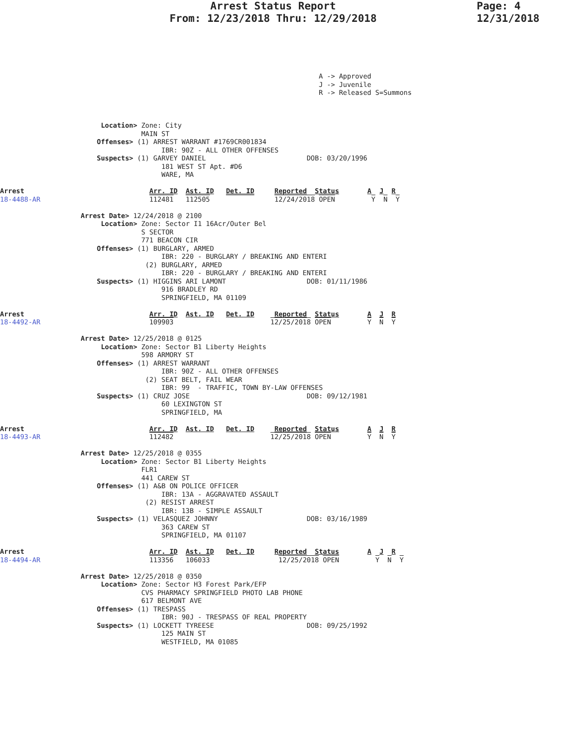Arrest Status Report
From: 12/23/2018 Thru: 12/29/2018
Page: 4
12/31/2018
                                                                               A -> Approved
                                                                               J -> Juvenile
                                                                               R -> Released S=Summons



                         Location> Zone: City
                                   MAIN ST
                        Offenses> (1) ARREST WARRANT #1769CR001834
                                        IBR: 90Z - ALL OTHER OFFENSES
                        Suspects> (1) GARVEY DANIEL                         DOB: 03/20/1996
                                        181 WEST ST Apt. #D6
                                        WARE, MA

Arrest                               Arr. ID  Ast. ID   Det. ID     Reported  Status       A  J  R
18-4488-AR                           112481   112505                12/24/2018 OPEN         Y  N  Y

                    Arrest Date> 12/24/2018 @ 2100
                         Location> Zone: Sector I1 16Acr/Outer Bel
                                   S SECTOR
                                   771 BEACON CIR
                        Offenses> (1) BURGLARY, ARMED
                                        IBR: 220 - BURGLARY / BREAKING AND ENTERI
                                    (2) BURGLARY, ARMED
                                        IBR: 220 - BURGLARY / BREAKING AND ENTERI
                        Suspects> (1) HIGGINS ARI LAMONT                    DOB: 01/11/1986
                                        916 BRADLEY RD
                                        SPRINGFIELD, MA 01109

Arrest                               Arr. ID  Ast. ID   Det. ID     Reported  Status       A  J  R
18-4492-AR                           109903                        12/25/2018 OPEN         Y  N  Y

                    Arrest Date> 12/25/2018 @ 0125
                         Location> Zone: Sector B1 Liberty Heights
                                   598 ARMORY ST
                        Offenses> (1) ARREST WARRANT
                                        IBR: 90Z - ALL OTHER OFFENSES
                                    (2) SEAT BELT, FAIL WEAR
                                        IBR: 99  - TRAFFIC, TOWN BY-LAW OFFENSES
                        Suspects> (1) CRUZ JOSE                             DOB: 09/12/1981
                                        60 LEXINGTON ST
                                        SPRINGFIELD, MA

Arrest                               Arr. ID  Ast. ID   Det. ID     Reported  Status       A  J  R
18-4493-AR                           112482                        12/25/2018 OPEN         Y  N  Y

                    Arrest Date> 12/25/2018 @ 0355
                         Location> Zone: Sector B1 Liberty Heights
                                   FLR1
                                   441 CAREW ST
                        Offenses> (1) A&B ON POLICE OFFICER
                                        IBR: 13A - AGGRAVATED ASSAULT
                                    (2) RESIST ARREST
                                        IBR: 13B - SIMPLE ASSAULT
                        Suspects> (1) VELASQUEZ JOHNNY                      DOB: 03/16/1989
                                        363 CAREW ST
                                        SPRINGFIELD, MA 01107

Arrest                               Arr. ID  Ast. ID   Det. ID     Reported  Status       A  J  R
18-4494-AR                           113356   106033                 12/25/2018 OPEN         Y  N  Y

                    Arrest Date> 12/25/2018 @ 0350
                         Location> Zone: Sector H3 Forest Park/EFP
                                   CVS PHARMACY SPRINGFIELD PHOTO LAB PHONE
                                   617 BELMONT AVE
                        Offenses> (1) TRESPASS
                                        IBR: 90J - TRESPASS OF REAL PROPERTY
                        Suspects> (1) LOCKETT TYREESE                       DOB: 09/25/1992
                                        125 MAIN ST
                                        WESTFIELD, MA 01085